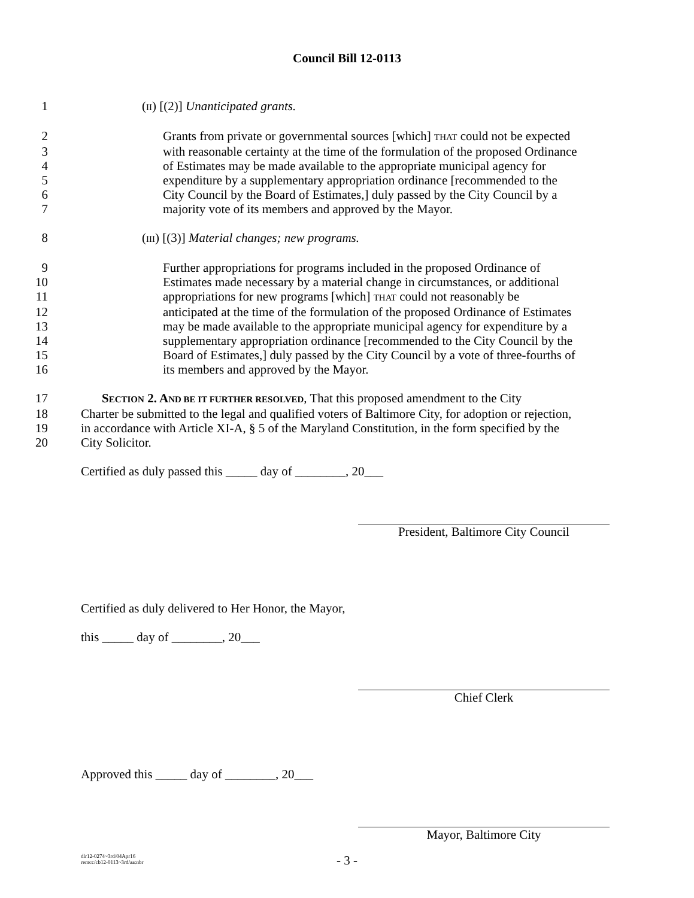Council Bill 12-0113
1 (II) [(2)] Unanticipated grants.
2 Grants from private or governmental sources [which] THAT could not be expected
3 with reasonable certainty at the time of the formulation of the proposed Ordinance
4 of Estimates may be made available to the appropriate municipal agency for
5 expenditure by a supplementary appropriation ordinance [recommended to the
6 City Council by the Board of Estimates,] duly passed by the City Council by a
7 majority vote of its members and approved by the Mayor.
8 (III) [(3)] Material changes; new programs.
9 Further appropriations for programs included in the proposed Ordinance of
10 Estimates made necessary by a material change in circumstances, or additional
11 appropriations for new programs [which] THAT could not reasonably be
12 anticipated at the time of the formulation of the proposed Ordinance of Estimates
13 may be made available to the appropriate municipal agency for expenditure by a
14 supplementary appropriation ordinance [recommended to the City Council by the
15 Board of Estimates,] duly passed by the City Council by a vote of three-fourths of
16 its members and approved by the Mayor.
17 SECTION 2. AND BE IT FURTHER RESOLVED, That this proposed amendment to the City
18 Charter be submitted to the legal and qualified voters of Baltimore City, for adoption or rejection,
19 in accordance with Article XI-A, § 5 of the Maryland Constitution, in the form specified by the
20 City Solicitor.
Certified as duly passed this _____ day of ________, 20___
President, Baltimore City Council
Certified as duly delivered to Her Honor, the Mayor,
this _____ day of ________, 20___
Chief Clerk
Approved this _____ day of ________, 20___
Mayor, Baltimore City
dlr12-0274~3rd/04Apr16
remcc/cb12-0113~3rd/aa:nbr
- 3 -